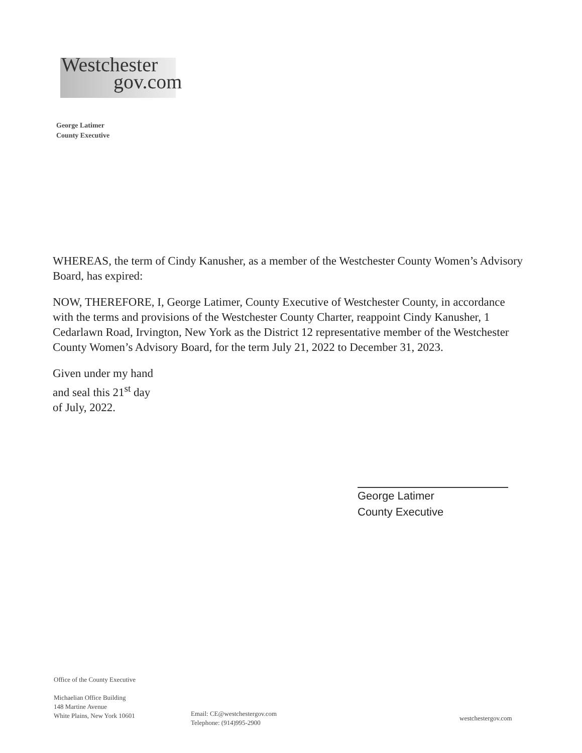Westchester
gov.com
George Latimer
County Executive
WHEREAS, the term of Cindy Kanusher, as a member of the Westchester County Women’s Advisory Board, has expired:
NOW, THEREFORE, I, George Latimer, County Executive of Westchester County, in accordance with the terms and provisions of the Westchester County Charter, reappoint Cindy Kanusher, 1 Cedarlawn Road, Irvington, New York as the District 12 representative member of the Westchester County Women’s Advisory Board, for the term July 21, 2022 to December 31, 2023.
Given under my hand
and seal this 21<sup>st</sup> day
of July, 2022.
George Latimer
County Executive
Office of the County Executive
Michaelian Office Building
148 Martine Avenue
White Plains, New York 10601
Email: CE@westchestergov.com
Telephone: (914)995-2900
westchestergov.com